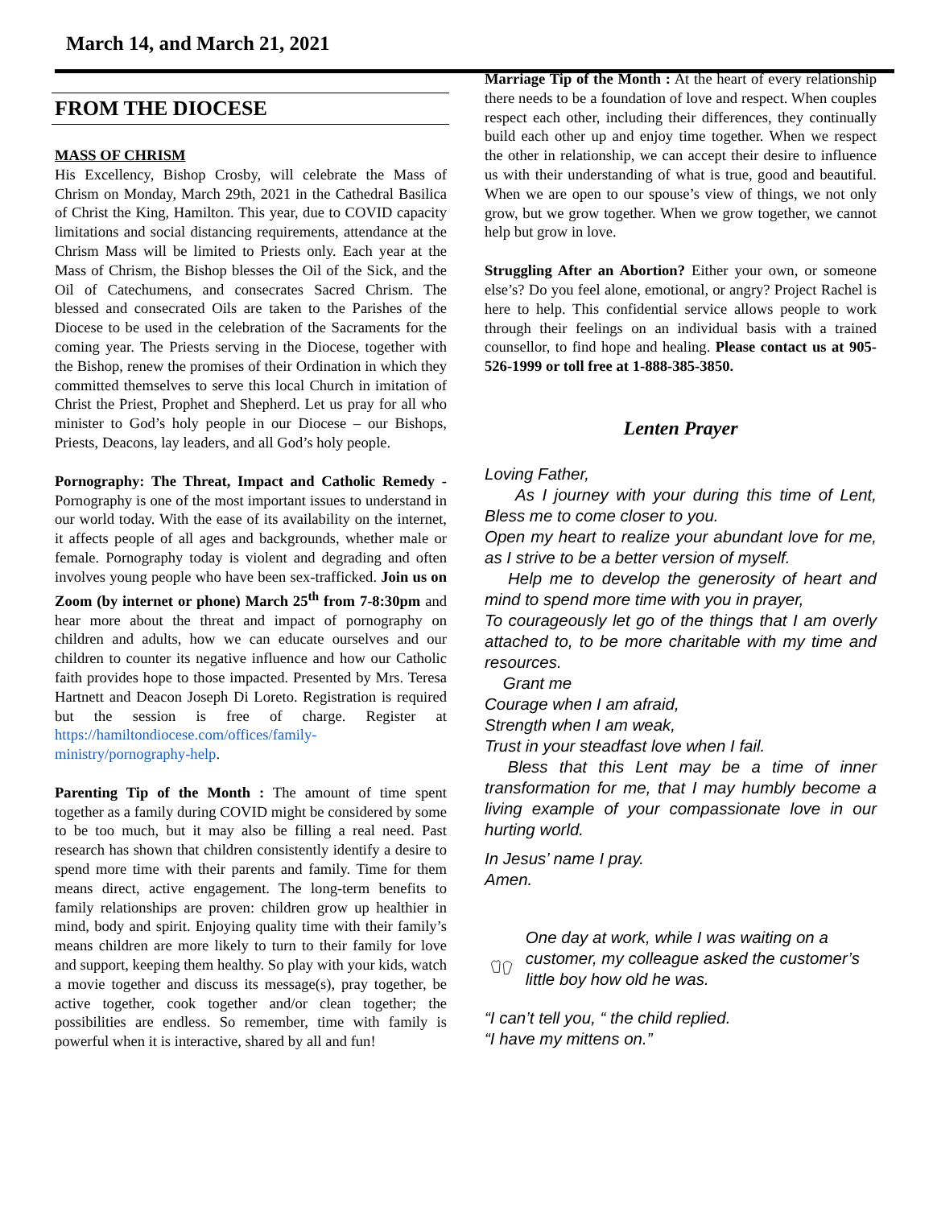March 14, and March 21, 2021
FROM THE DIOCESE
MASS OF CHRISM
His Excellency, Bishop Crosby, will celebrate the Mass of Chrism on Monday, March 29th, 2021 in the Cathedral Basilica of Christ the King, Hamilton. This year, due to COVID capacity limitations and social distancing requirements, attendance at the Chrism Mass will be limited to Priests only. Each year at the Mass of Chrism, the Bishop blesses the Oil of the Sick, and the Oil of Catechumens, and consecrates Sacred Chrism. The blessed and consecrated Oils are taken to the Parishes of the Diocese to be used in the celebration of the Sacraments for the coming year. The Priests serving in the Diocese, together with the Bishop, renew the promises of their Ordination in which they committed themselves to serve this local Church in imitation of Christ the Priest, Prophet and Shepherd. Let us pray for all who minister to God’s holy people in our Diocese – our Bishops, Priests, Deacons, lay leaders, and all God’s holy people.
Pornography: The Threat, Impact and Catholic Remedy - Pornography is one of the most important issues to understand in our world today. With the ease of its availability on the internet, it affects people of all ages and backgrounds, whether male or female. Pornography today is violent and degrading and often involves young people who have been sex-trafficked. Join us on Zoom (by internet or phone) March 25<sup>th</sup> from 7-8:30pm and hear more about the threat and impact of pornography on children and adults, how we can educate ourselves and our children to counter its negative influence and how our Catholic faith provides hope to those impacted. Presented by Mrs. Teresa Hartnett and Deacon Joseph Di Loreto. Registration is required but the session is free of charge. Register at https://hamiltondiocese.com/offices/family-ministry/pornography-help.
Parenting Tip of the Month : The amount of time spent together as a family during COVID might be considered by some to be too much, but it may also be filling a real need. Past research has shown that children consistently identify a desire to spend more time with their parents and family. Time for them means direct, active engagement. The long-term benefits to family relationships are proven: children grow up healthier in mind, body and spirit. Enjoying quality time with their family’s means children are more likely to turn to their family for love and support, keeping them healthy. So play with your kids, watch a movie together and discuss its message(s), pray together, be active together, cook together and/or clean together; the possibilities are endless. So remember, time with family is powerful when it is interactive, shared by all and fun!
Marriage Tip of the Month : At the heart of every relationship there needs to be a foundation of love and respect. When couples respect each other, including their differences, they continually build each other up and enjoy time together. When we respect the other in relationship, we can accept their desire to influence us with their understanding of what is true, good and beautiful. When we are open to our spouse’s view of things, we not only grow, but we grow together. When we grow together, we cannot help but grow in love.
Struggling After an Abortion? Either your own, or someone else’s? Do you feel alone, emotional, or angry? Project Rachel is here to help. This confidential service allows people to work through their feelings on an individual basis with a trained counsellor, to find hope and healing. Please contact us at 905-526-1999 or toll free at 1-888-385-3850.
Lenten Prayer
Loving Father,
As I journey with your during this time of Lent, Bless me to come closer to you.
Open my heart to realize your abundant love for me, as I strive to be a better version of myself.
Help me to develop the generosity of heart and mind to spend more time with you in prayer,
To courageously let go of the things that I am overly attached to, to be more charitable with my time and resources.
Grant me
Courage when I am afraid,
Strength when I am weak,
Trust in your steadfast love when I fail.
Bless that this Lent may be a time of inner transformation for me, that I may humbly become a living example of your compassionate love in our hurting world.
In Jesus’ name I pray.
Amen.
One day at work, while I was waiting on a customer, my colleague asked the customer’s little boy how old he was.
“I can’t tell you, “ the child replied.
“I have my mittens on.”